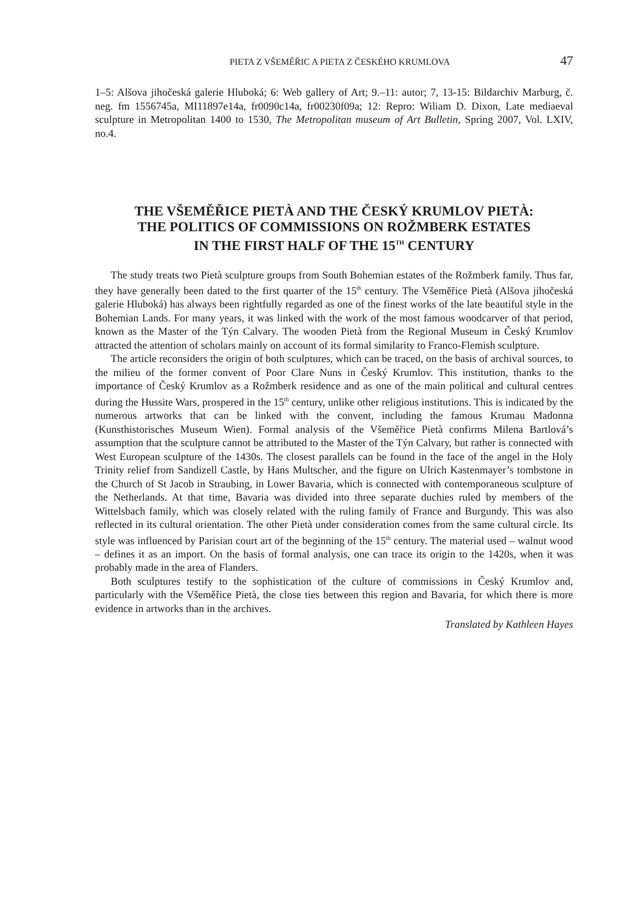PIETA Z VŠEMĚŘIC A PIETA Z ČESKÉHO KRUMLOVA 47
1–5: Alšova jihočeská galerie Hluboká; 6: Web gallery of Art; 9.–11: autor; 7, 13-15: Bildarchiv Marburg, č. neg. fm 1556745a, MI11897e14a, fr0090c14a, fr00230f09a; 12: Repro: Wiliam D. Dixon, Late mediaeval sculpture in Metropolitan 1400 to 1530, The Metropolitan museum of Art Bulletin, Spring 2007, Vol. LXIV, no.4.
THE VŠEMĚŘICE PIETÀ AND THE ČESKÝ KRUMLOV PIETÀ:
THE POLITICS OF COMMISSIONS ON ROŽMBERK ESTATES
IN THE FIRST HALF OF THE 15<sup>TH</sup> CENTURY
The study treats two Pietà sculpture groups from South Bohemian estates of the Rožmberk family. Thus far, they have generally been dated to the first quarter of the 15<sup>th</sup> century. The Všeměřice Pietà (Alšova jihočeská galerie Hluboká) has always been rightfully regarded as one of the finest works of the late beautiful style in the Bohemian Lands. For many years, it was linked with the work of the most famous woodcarver of that period, known as the Master of the Týn Calvary. The wooden Pietà from the Regional Museum in Český Krumlov attracted the attention of scholars mainly on account of its formal similarity to Franco-Flemish sculpture.
The article reconsiders the origin of both sculptures, which can be traced, on the basis of archival sources, to the milieu of the former convent of Poor Clare Nuns in Český Krumlov. This institution, thanks to the importance of Český Krumlov as a Rožmberk residence and as one of the main political and cultural centres during the Hussite Wars, prospered in the 15<sup>th</sup> century, unlike other religious institutions. This is indicated by the numerous artworks that can be linked with the convent, including the famous Krumau Madonna (Kunsthistorisches Museum Wien). Formal analysis of the Všeměřice Pietà confirms Milena Bartlová’s assumption that the sculpture cannot be attributed to the Master of the Týn Calvary, but rather is connected with West European sculpture of the 1430s. The closest parallels can be found in the face of the angel in the Holy Trinity relief from Sandizell Castle, by Hans Multscher, and the figure on Ulrich Kastenmayer’s tombstone in the Church of St Jacob in Straubing, in Lower Bavaria, which is connected with contemporaneous sculpture of the Netherlands. At that time, Bavaria was divided into three separate duchies ruled by members of the Wittelsbach family, which was closely related with the ruling family of France and Burgundy. This was also reflected in its cultural orientation. The other Pietà under consideration comes from the same cultural circle. Its style was influenced by Parisian court art of the beginning of the 15<sup>th</sup> century. The material used – walnut wood – defines it as an import. On the basis of formal analysis, one can trace its origin to the 1420s, when it was probably made in the area of Flanders.
Both sculptures testify to the sophistication of the culture of commissions in Český Krumlov and, particularly with the Všeměřice Pietà, the close ties between this region and Bavaria, for which there is more evidence in artworks than in the archives.
Translated by Kathleen Hayes